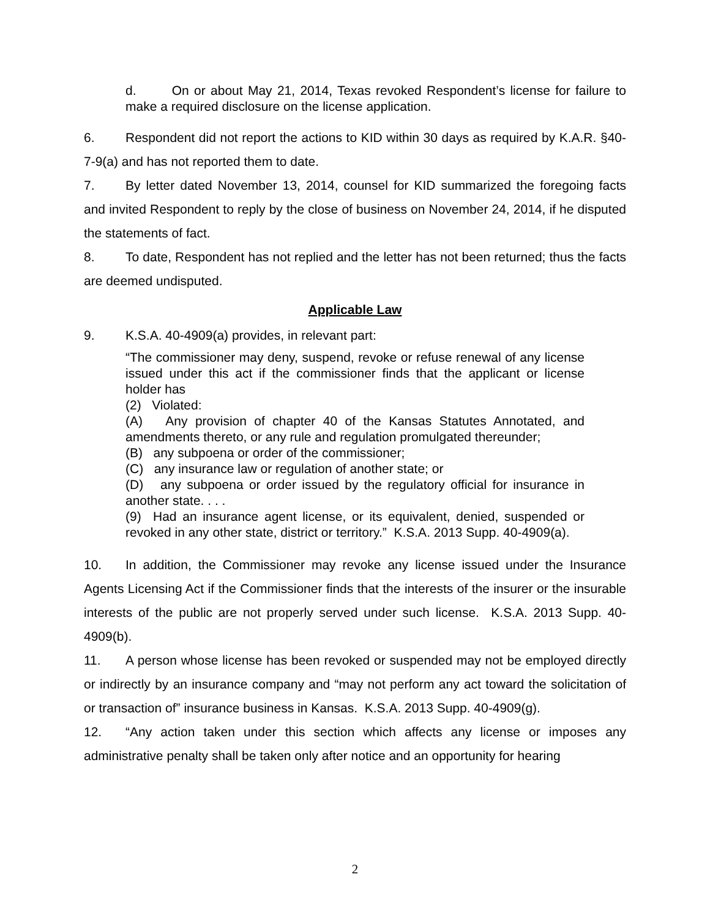d. On or about May 21, 2014, Texas revoked Respondent’s license for failure to make a required disclosure on the license application.
6. Respondent did not report the actions to KID within 30 days as required by K.A.R. §40-7-9(a) and has not reported them to date.
7. By letter dated November 13, 2014, counsel for KID summarized the foregoing facts and invited Respondent to reply by the close of business on November 24, 2014, if he disputed the statements of fact.
8. To date, Respondent has not replied and the letter has not been returned; thus the facts are deemed undisputed.
Applicable Law
9. K.S.A. 40-4909(a) provides, in relevant part:
“The commissioner may deny, suspend, revoke or refuse renewal of any license issued under this act if the commissioner finds that the applicant or license holder has
(2) Violated:
(A) Any provision of chapter 40 of the Kansas Statutes Annotated, and amendments thereto, or any rule and regulation promulgated thereunder;
(B) any subpoena or order of the commissioner;
(C) any insurance law or regulation of another state; or
(D) any subpoena or order issued by the regulatory official for insurance in another state. . . .
(9) Had an insurance agent license, or its equivalent, denied, suspended or revoked in any other state, district or territory.” K.S.A. 2013 Supp. 40-4909(a).
10. In addition, the Commissioner may revoke any license issued under the Insurance Agents Licensing Act if the Commissioner finds that the interests of the insurer or the insurable interests of the public are not properly served under such license. K.S.A. 2013 Supp. 40-4909(b).
11. A person whose license has been revoked or suspended may not be employed directly or indirectly by an insurance company and “may not perform any act toward the solicitation of or transaction of” insurance business in Kansas. K.S.A. 2013 Supp. 40-4909(g).
12. “Any action taken under this section which affects any license or imposes any administrative penalty shall be taken only after notice and an opportunity for hearing
2